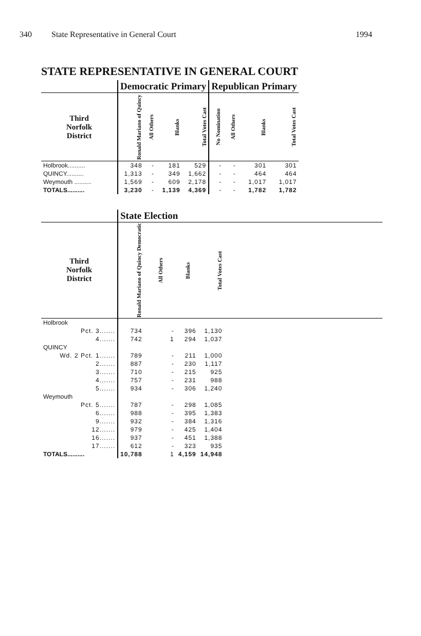340 State Representative in General Court 1994
STATE REPRESENTATIVE IN GENERAL COURT
| | Democratic Primary | | | | Republican Primary | | | |
| --- | --- | --- | --- | --- | --- | --- | --- | --- |
| Third Norfolk District | Ronald Mariano of Quincy | All Others | Blanks | Total Votes Cast | No Nomination | All Others | Blanks | Total Votes Cast |
| Holbrook.......... | 348 | - | 181 | 529 | - | - | 301 | 301 |
| QUINCY.......... | 1,313 | - | 349 | 1,662 | - | - | 464 | 464 |
| Weymouth .......... | 1,569 | - | 609 | 2,178 | - | - | 1,017 | 1,017 |
| TOTALS.......... | 3,230 | - | 1,139 | 4,369 | - | - | 1,782 | 1,782 |
| | State Election | | | | |
| --- | --- | --- | --- | --- | --- |
| Third Norfolk District | Ronald Mariano of Quincy Democratic | All Others | Blanks | Total Votes Cast | |
| Holbrook | | | | | |
| Pct. 3....... | 734 | - | 396 | 1,130 | |
| 4....... | 742 | 1 | 294 | 1,037 | |
| QUINCY | | | | | |
| Wd. 2 Pct. 1....... | 789 | - | 211 | 1,000 | |
| 2....... | 887 | - | 230 | 1,117 | |
| 3....... | 710 | - | 215 | 925 | |
| 4....... | 757 | - | 231 | 988 | |
| 5....... | 934 | - | 306 | 1,240 | |
| Weymouth | | | | | |
| Pct. 5....... | 787 | - | 298 | 1,085 | |
| 6....... | 988 | - | 395 | 1,383 | |
| 9....... | 932 | - | 384 | 1,316 | |
| 12....... | 979 | - | 425 | 1,404 | |
| 16....... | 937 | - | 451 | 1,388 | |
| 17....... | 612 | - | 323 | 935 | |
| TOTALS.......... | 10,788 | 1 | 4,159 | 14,948 | |